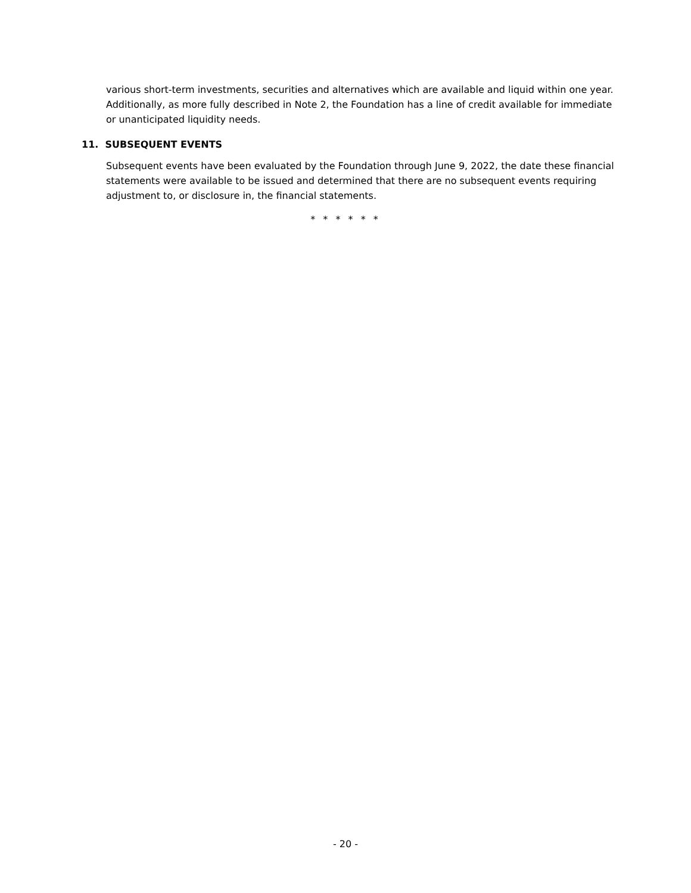various short-term investments, securities and alternatives which are available and liquid within one year. Additionally, as more fully described in Note 2, the Foundation has a line of credit available for immediate or unanticipated liquidity needs.
11. SUBSEQUENT EVENTS
Subsequent events have been evaluated by the Foundation through June 9, 2022, the date these financial statements were available to be issued and determined that there are no subsequent events requiring adjustment to, or disclosure in, the financial statements.
* * * * * *
- 20 -